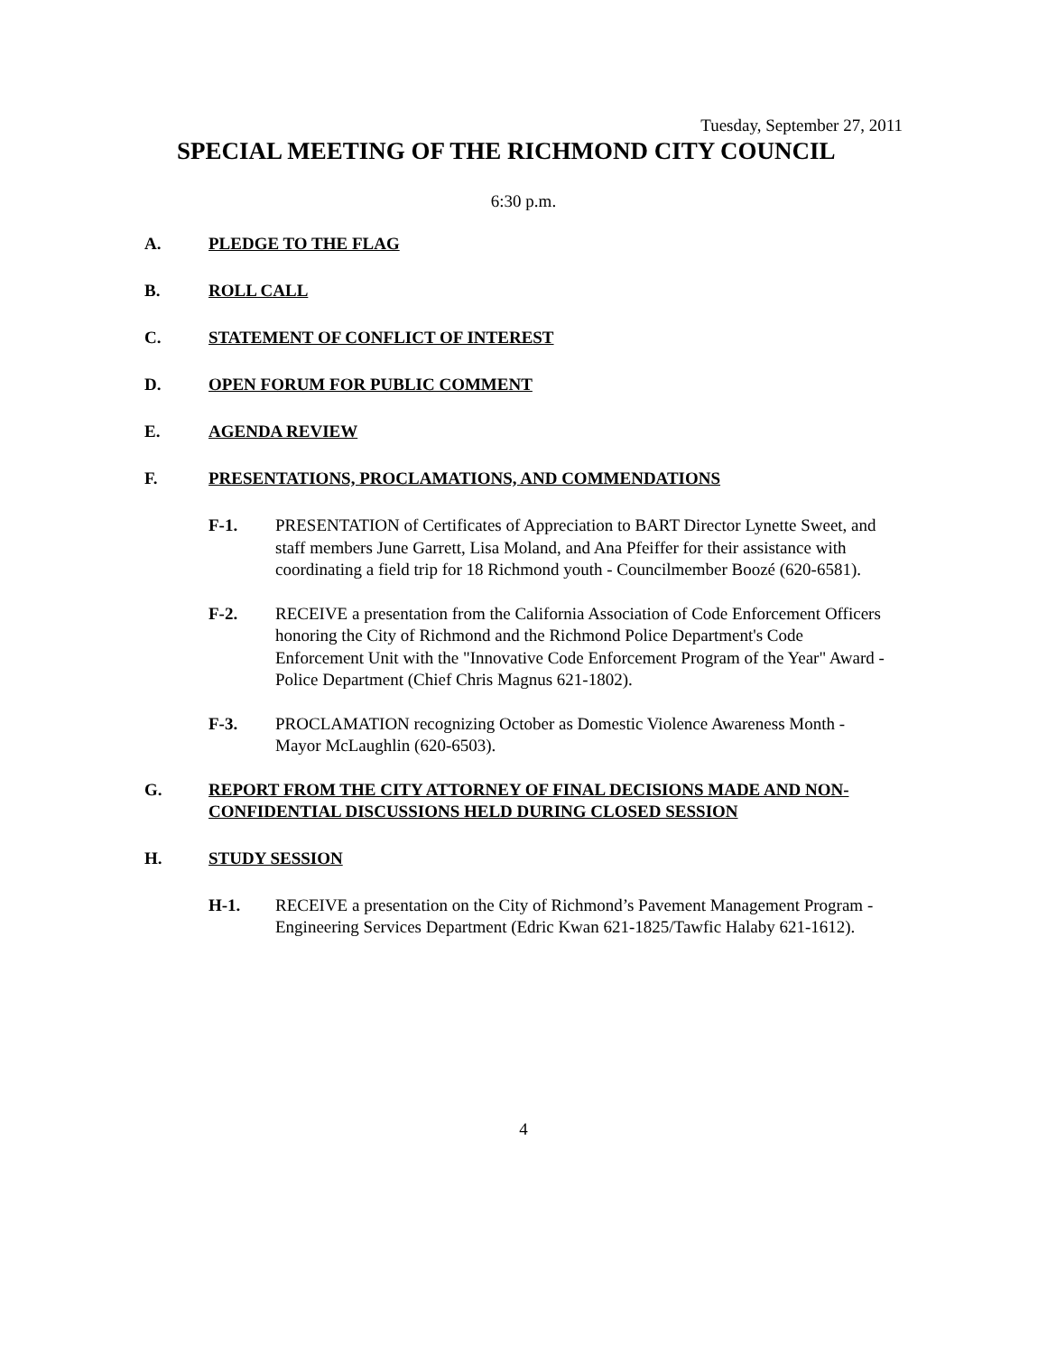Tuesday, September 27, 2011
SPECIAL MEETING OF THE RICHMOND CITY COUNCIL
6:30 p.m.
A. PLEDGE TO THE FLAG
B. ROLL CALL
C. STATEMENT OF CONFLICT OF INTEREST
D. OPEN FORUM FOR PUBLIC COMMENT
E. AGENDA REVIEW
F. PRESENTATIONS, PROCLAMATIONS, AND COMMENDATIONS
F-1. PRESENTATION of Certificates of Appreciation to BART Director Lynette Sweet, and staff members June Garrett, Lisa Moland, and Ana Pfeiffer for their assistance with coordinating a field trip for 18 Richmond youth - Councilmember Boozé (620-6581).
F-2. RECEIVE a presentation from the California Association of Code Enforcement Officers honoring the City of Richmond and the Richmond Police Department's Code Enforcement Unit with the "Innovative Code Enforcement Program of the Year" Award - Police Department (Chief Chris Magnus 621-1802).
F-3. PROCLAMATION recognizing October as Domestic Violence Awareness Month - Mayor McLaughlin (620-6503).
G. REPORT FROM THE CITY ATTORNEY OF FINAL DECISIONS MADE AND NON-CONFIDENTIAL DISCUSSIONS HELD DURING CLOSED SESSION
H. STUDY SESSION
H-1. RECEIVE a presentation on the City of Richmond’s Pavement Management Program - Engineering Services Department (Edric Kwan 621-1825/Tawfic Halaby 621-1612).
4